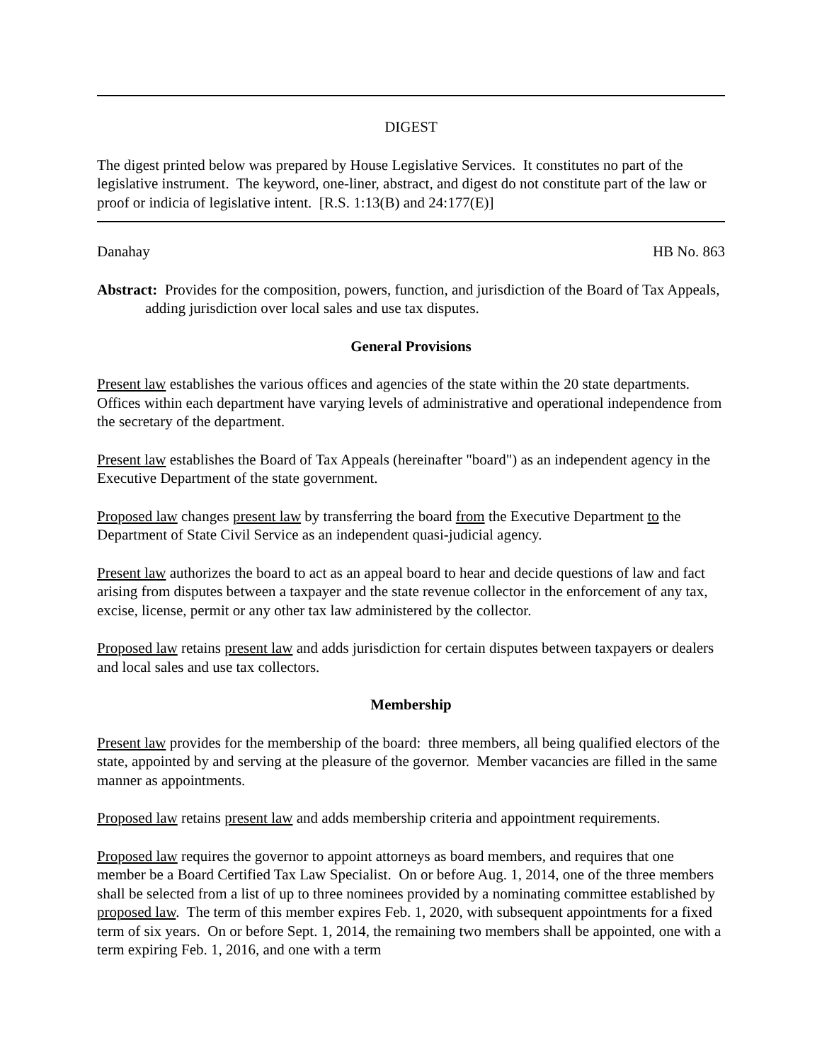DIGEST
The digest printed below was prepared by House Legislative Services. It constitutes no part of the legislative instrument. The keyword, one-liner, abstract, and digest do not constitute part of the law or proof or indicia of legislative intent. [R.S. 1:13(B) and 24:177(E)]
Danahay HB No. 863
Abstract: Provides for the composition, powers, function, and jurisdiction of the Board of Tax Appeals, adding jurisdiction over local sales and use tax disputes.
General Provisions
Present law establishes the various offices and agencies of the state within the 20 state departments. Offices within each department have varying levels of administrative and operational independence from the secretary of the department.
Present law establishes the Board of Tax Appeals (hereinafter "board") as an independent agency in the Executive Department of the state government.
Proposed law changes present law by transferring the board from the Executive Department to the Department of State Civil Service as an independent quasi-judicial agency.
Present law authorizes the board to act as an appeal board to hear and decide questions of law and fact arising from disputes between a taxpayer and the state revenue collector in the enforcement of any tax, excise, license, permit or any other tax law administered by the collector.
Proposed law retains present law and adds jurisdiction for certain disputes between taxpayers or dealers and local sales and use tax collectors.
Membership
Present law provides for the membership of the board: three members, all being qualified electors of the state, appointed by and serving at the pleasure of the governor. Member vacancies are filled in the same manner as appointments.
Proposed law retains present law and adds membership criteria and appointment requirements.
Proposed law requires the governor to appoint attorneys as board members, and requires that one member be a Board Certified Tax Law Specialist. On or before Aug. 1, 2014, one of the three members shall be selected from a list of up to three nominees provided by a nominating committee established by proposed law. The term of this member expires Feb. 1, 2020, with subsequent appointments for a fixed term of six years. On or before Sept. 1, 2014, the remaining two members shall be appointed, one with a term expiring Feb. 1, 2016, and one with a term